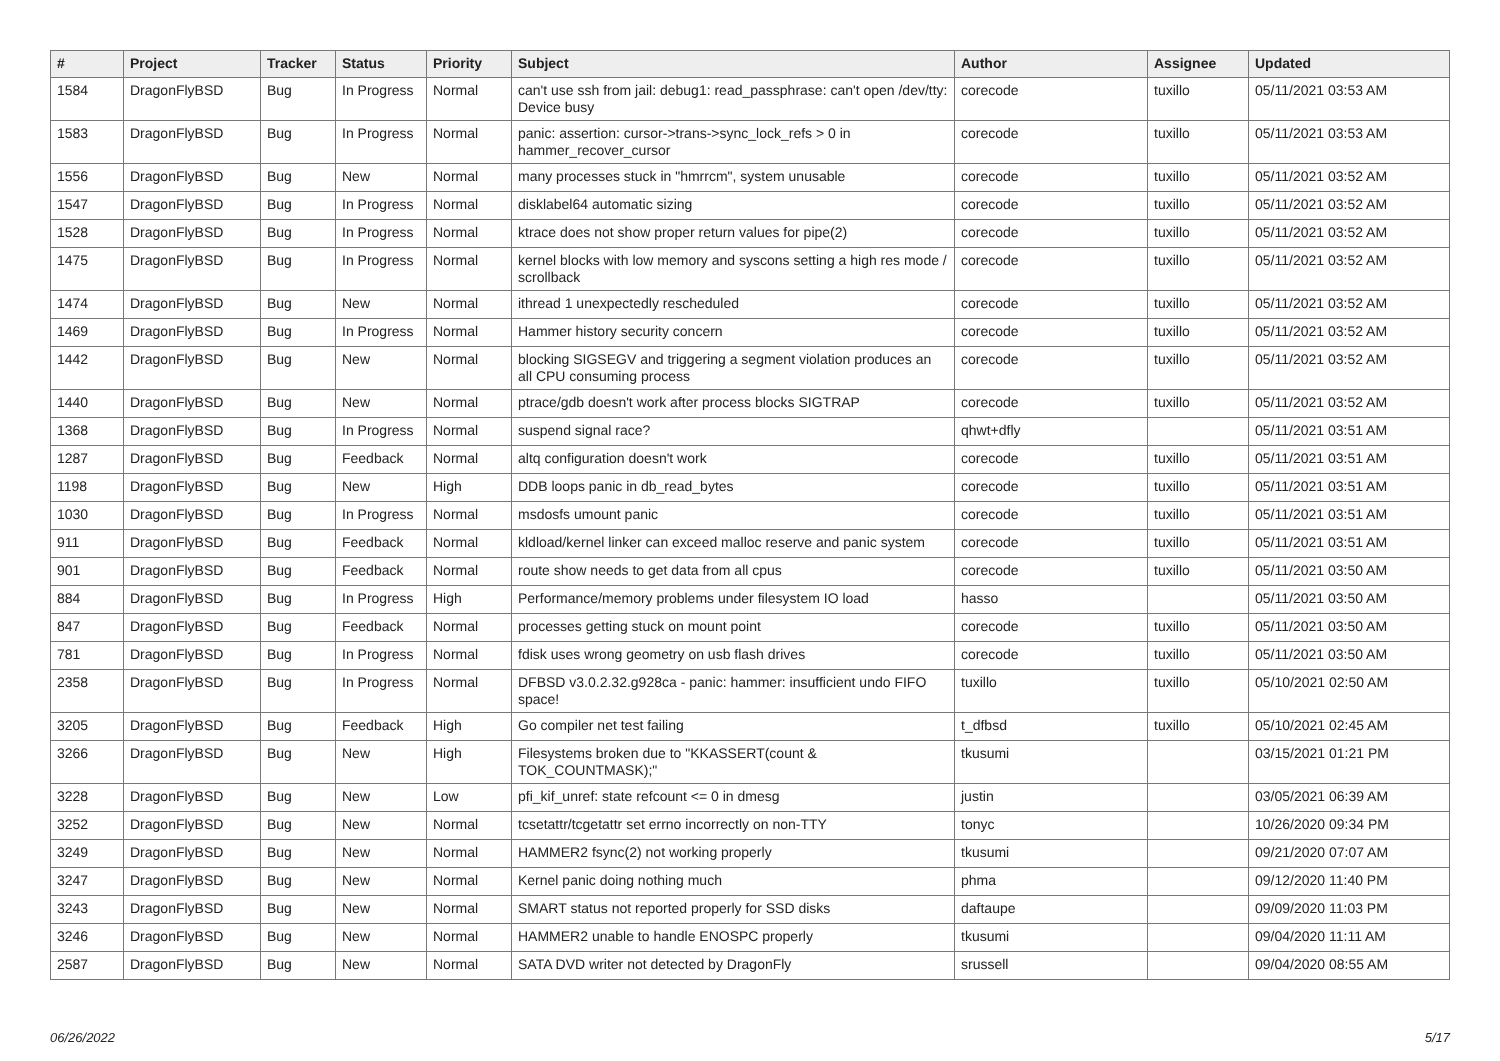| # | Project | Tracker | Status | Priority | Subject | Author | Assignee | Updated |
| --- | --- | --- | --- | --- | --- | --- | --- | --- |
| 1584 | DragonFlyBSD | Bug | In Progress | Normal | can't use ssh from jail: debug1: read_passphrase: can't open /dev/tty: Device busy | corecode | tuxillo | 05/11/2021 03:53 AM |
| 1583 | DragonFlyBSD | Bug | In Progress | Normal | panic: assertion: cursor->trans->sync_lock_refs > 0 in hammer_recover_cursor | corecode | tuxillo | 05/11/2021 03:53 AM |
| 1556 | DragonFlyBSD | Bug | New | Normal | many processes stuck in "hmrrcm", system unusable | corecode | tuxillo | 05/11/2021 03:52 AM |
| 1547 | DragonFlyBSD | Bug | In Progress | Normal | disklabel64 automatic sizing | corecode | tuxillo | 05/11/2021 03:52 AM |
| 1528 | DragonFlyBSD | Bug | In Progress | Normal | ktrace does not show proper return values for pipe(2) | corecode | tuxillo | 05/11/2021 03:52 AM |
| 1475 | DragonFlyBSD | Bug | In Progress | Normal | kernel blocks with low memory and syscons setting a high res mode / scrollback | corecode | tuxillo | 05/11/2021 03:52 AM |
| 1474 | DragonFlyBSD | Bug | New | Normal | ithread 1 unexpectedly rescheduled | corecode | tuxillo | 05/11/2021 03:52 AM |
| 1469 | DragonFlyBSD | Bug | In Progress | Normal | Hammer history security concern | corecode | tuxillo | 05/11/2021 03:52 AM |
| 1442 | DragonFlyBSD | Bug | New | Normal | blocking SIGSEGV and triggering a segment violation produces an all CPU consuming process | corecode | tuxillo | 05/11/2021 03:52 AM |
| 1440 | DragonFlyBSD | Bug | New | Normal | ptrace/gdb doesn't work after process blocks SIGTRAP | corecode | tuxillo | 05/11/2021 03:52 AM |
| 1368 | DragonFlyBSD | Bug | In Progress | Normal | suspend signal race? | qhwt+dfly | | 05/11/2021 03:51 AM |
| 1287 | DragonFlyBSD | Bug | Feedback | Normal | altq configuration doesn't work | corecode | tuxillo | 05/11/2021 03:51 AM |
| 1198 | DragonFlyBSD | Bug | New | High | DDB loops panic in db_read_bytes | corecode | tuxillo | 05/11/2021 03:51 AM |
| 1030 | DragonFlyBSD | Bug | In Progress | Normal | msdosfs umount panic | corecode | tuxillo | 05/11/2021 03:51 AM |
| 911 | DragonFlyBSD | Bug | Feedback | Normal | kldload/kernel linker can exceed malloc reserve and panic system | corecode | tuxillo | 05/11/2021 03:51 AM |
| 901 | DragonFlyBSD | Bug | Feedback | Normal | route show needs to get data from all cpus | corecode | tuxillo | 05/11/2021 03:50 AM |
| 884 | DragonFlyBSD | Bug | In Progress | High | Performance/memory problems under filesystem IO load | hasso | | 05/11/2021 03:50 AM |
| 847 | DragonFlyBSD | Bug | Feedback | Normal | processes getting stuck on mount point | corecode | tuxillo | 05/11/2021 03:50 AM |
| 781 | DragonFlyBSD | Bug | In Progress | Normal | fdisk uses wrong geometry on usb flash drives | corecode | tuxillo | 05/11/2021 03:50 AM |
| 2358 | DragonFlyBSD | Bug | In Progress | Normal | DFBSD v3.0.2.32.g928ca - panic: hammer: insufficient undo FIFO space! | tuxillo | tuxillo | 05/10/2021 02:50 AM |
| 3205 | DragonFlyBSD | Bug | Feedback | High | Go compiler net test failing | t_dfbsd | tuxillo | 05/10/2021 02:45 AM |
| 3266 | DragonFlyBSD | Bug | New | High | Filesystems broken due to "KKASSERT(count & TOK_COUNTMASK);" | tkusumi | | 03/15/2021 01:21 PM |
| 3228 | DragonFlyBSD | Bug | New | Low | pfi_kif_unref: state refcount <= 0 in dmesg | justin | | 03/05/2021 06:39 AM |
| 3252 | DragonFlyBSD | Bug | New | Normal | tcsetattr/tcgetattr set errno incorrectly on non-TTY | tonyc | | 10/26/2020 09:34 PM |
| 3249 | DragonFlyBSD | Bug | New | Normal | HAMMER2 fsync(2) not working properly | tkusumi | | 09/21/2020 07:07 AM |
| 3247 | DragonFlyBSD | Bug | New | Normal | Kernel panic doing nothing much | phma | | 09/12/2020 11:40 PM |
| 3243 | DragonFlyBSD | Bug | New | Normal | SMART status not reported properly for SSD disks | daftaupe | | 09/09/2020 11:03 PM |
| 3246 | DragonFlyBSD | Bug | New | Normal | HAMMER2 unable to handle ENOSPC properly | tkusumi | | 09/04/2020 11:11 AM |
| 2587 | DragonFlyBSD | Bug | New | Normal | SATA DVD writer not detected by DragonFly | srussell | | 09/04/2020 08:55 AM |
06/26/2022 5/17